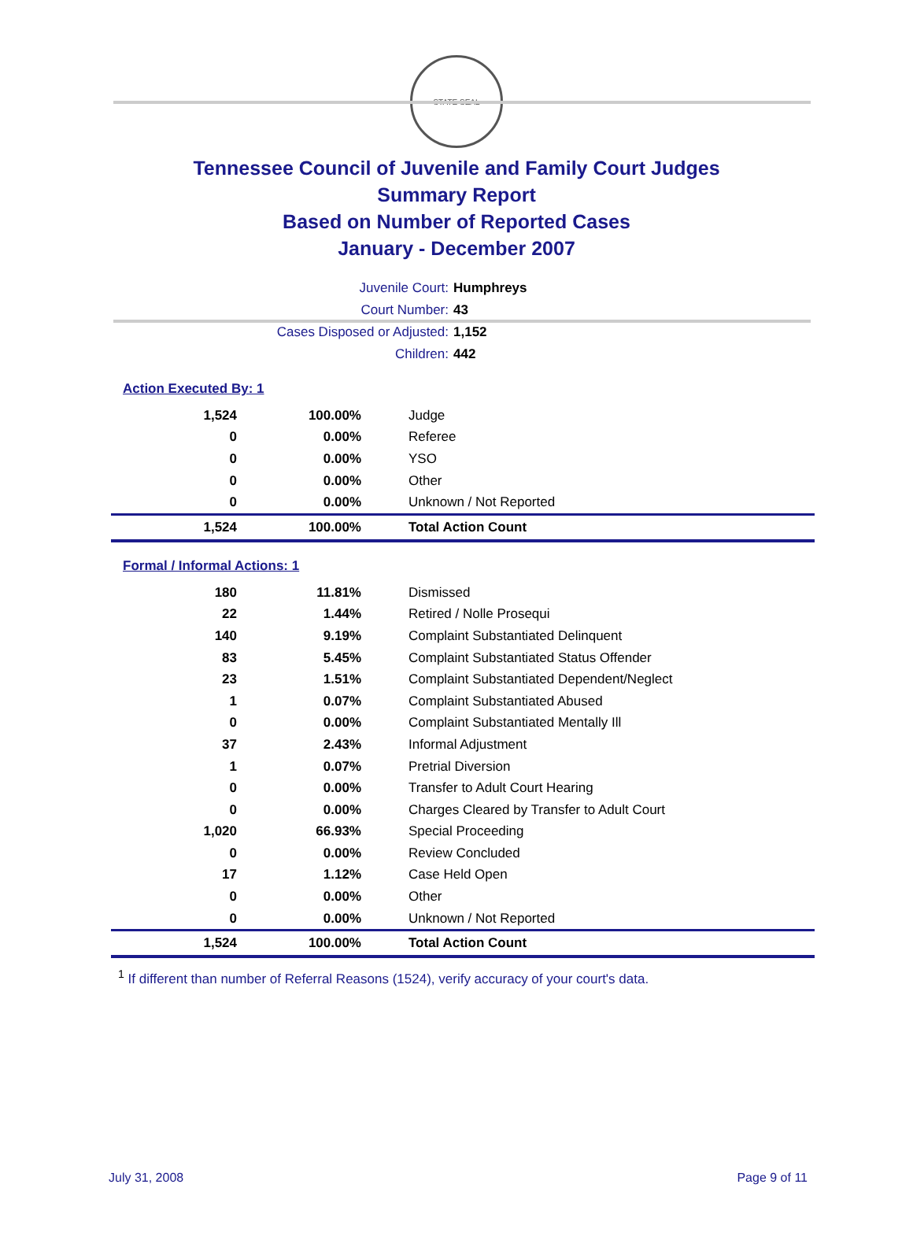STATE SEAL
Tennessee Council of Juvenile and Family Court Judges
Summary Report
Based on Number of Reported Cases
January - December 2007
Juvenile Court: Humphreys
Court Number: 43
Cases Disposed or Adjusted: 1,152
Children: 442
Action Executed By: 1
| 1,524 | 100.00% | Judge |
| 0 | 0.00% | Referee |
| 0 | 0.00% | YSO |
| 0 | 0.00% | Other |
| 0 | 0.00% | Unknown / Not Reported |
| 1,524 | 100.00% | Total Action Count |
Formal / Informal Actions: 1
| 180 | 11.81% | Dismissed |
| 22 | 1.44% | Retired / Nolle Prosequi |
| 140 | 9.19% | Complaint Substantiated Delinquent |
| 83 | 5.45% | Complaint Substantiated Status Offender |
| 23 | 1.51% | Complaint Substantiated Dependent/Neglect |
| 1 | 0.07% | Complaint Substantiated Abused |
| 0 | 0.00% | Complaint Substantiated Mentally Ill |
| 37 | 2.43% | Informal Adjustment |
| 1 | 0.07% | Pretrial Diversion |
| 0 | 0.00% | Transfer to Adult Court Hearing |
| 0 | 0.00% | Charges Cleared by Transfer to Adult Court |
| 1,020 | 66.93% | Special Proceeding |
| 0 | 0.00% | Review Concluded |
| 17 | 1.12% | Case Held Open |
| 0 | 0.00% | Other |
| 0 | 0.00% | Unknown / Not Reported |
| 1,524 | 100.00% | Total Action Count |
<sup>1</sup> If different than number of Referral Reasons (1524), verify accuracy of your court's data.
July 31, 2008 Page 9 of 11